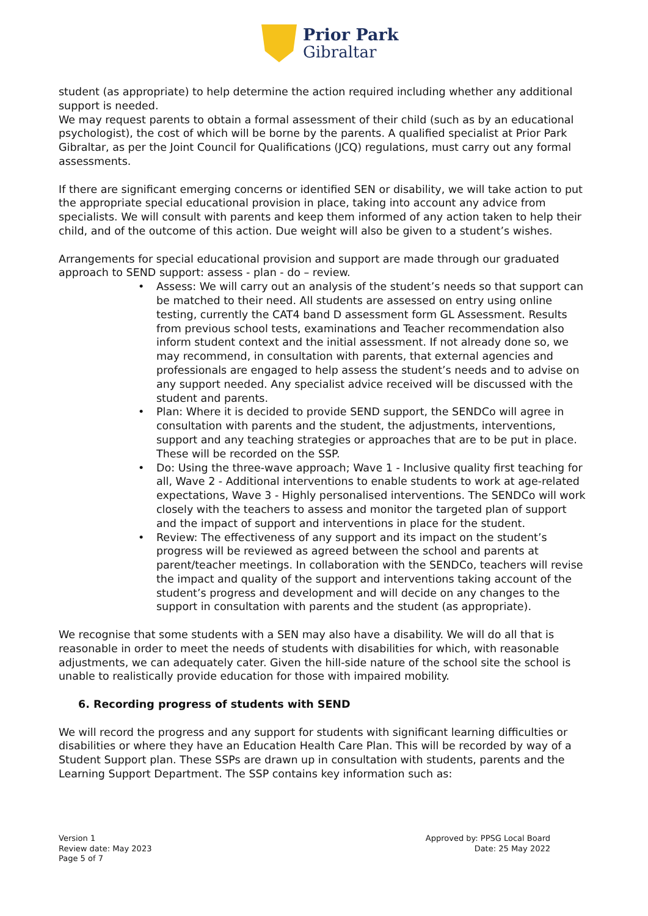Prior Park
Gibraltar
student (as appropriate) to help determine the action required including whether any additional support is needed.
We may request parents to obtain a formal assessment of their child (such as by an educational psychologist), the cost of which will be borne by the parents. A qualified specialist at Prior Park Gibraltar, as per the Joint Council for Qualifications (JCQ) regulations, must carry out any formal assessments.
If there are significant emerging concerns or identified SEN or disability, we will take action to put the appropriate special educational provision in place, taking into account any advice from specialists. We will consult with parents and keep them informed of any action taken to help their child, and of the outcome of this action. Due weight will also be given to a student’s wishes.
Arrangements for special educational provision and support are made through our graduated approach to SEND support: assess - plan - do – review.
• Assess: We will carry out an analysis of the student’s needs so that support can be matched to their need. All students are assessed on entry using online testing, currently the CAT4 band D assessment form GL Assessment. Results from previous school tests, examinations and Teacher recommendation also inform student context and the initial assessment. If not already done so, we may recommend, in consultation with parents, that external agencies and professionals are engaged to help assess the student’s needs and to advise on any support needed. Any specialist advice received will be discussed with the student and parents.
• Plan: Where it is decided to provide SEND support, the SENDCo will agree in consultation with parents and the student, the adjustments, interventions, support and any teaching strategies or approaches that are to be put in place. These will be recorded on the SSP.
• Do: Using the three-wave approach; Wave 1 - Inclusive quality first teaching for all, Wave 2 - Additional interventions to enable students to work at age-related expectations, Wave 3 - Highly personalised interventions. The SENDCo will work closely with the teachers to assess and monitor the targeted plan of support and the impact of support and interventions in place for the student.
• Review: The effectiveness of any support and its impact on the student’s progress will be reviewed as agreed between the school and parents at parent/teacher meetings. In collaboration with the SENDCo, teachers will revise the impact and quality of the support and interventions taking account of the student’s progress and development and will decide on any changes to the support in consultation with parents and the student (as appropriate).
We recognise that some students with a SEN may also have a disability. We will do all that is reasonable in order to meet the needs of students with disabilities for which, with reasonable adjustments, we can adequately cater. Given the hill-side nature of the school site the school is unable to realistically provide education for those with impaired mobility.
6. Recording progress of students with SEND
We will record the progress and any support for students with significant learning difficulties or disabilities or where they have an Education Health Care Plan. This will be recorded by way of a Student Support plan. These SSPs are drawn up in consultation with students, parents and the Learning Support Department. The SSP contains key information such as:
Version 1
Review date: May 2023
Page 5 of 7
Approved by: PPSG Local Board
Date: 25 May 2022